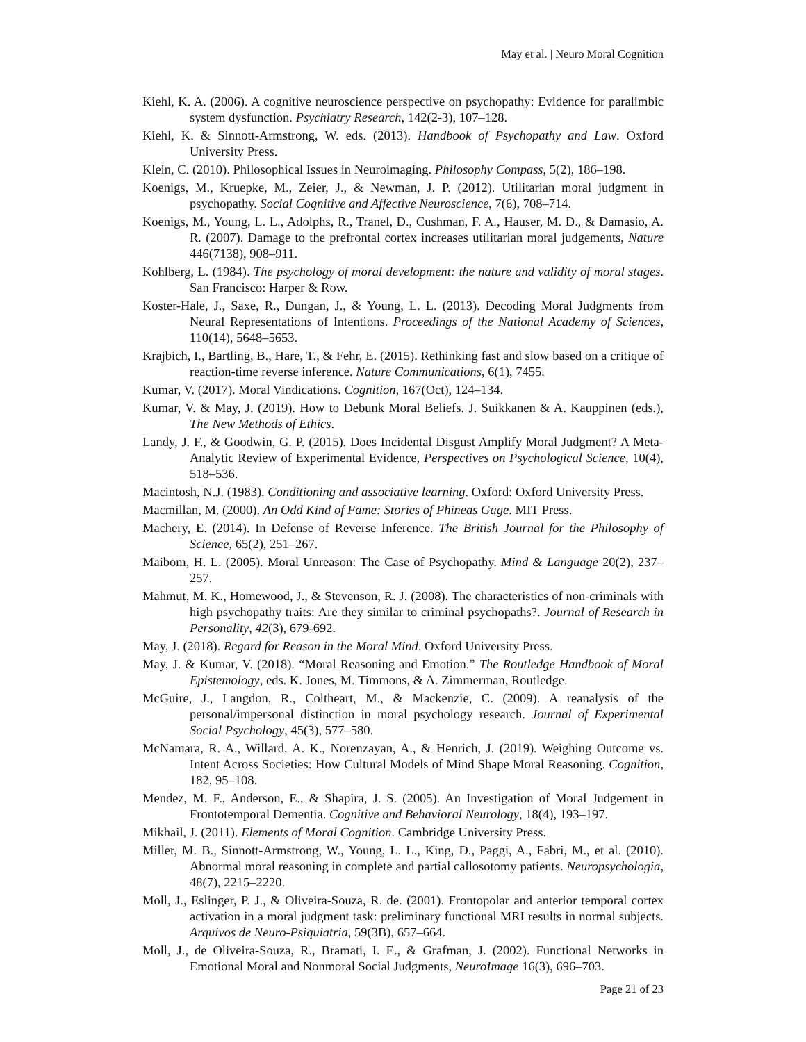May et al. | Neuro Moral Cognition
Kiehl, K. A. (2006). A cognitive neuroscience perspective on psychopathy: Evidence for paralimbic system dysfunction. Psychiatry Research, 142(2-3), 107–128.
Kiehl, K. & Sinnott-Armstrong, W. eds. (2013). Handbook of Psychopathy and Law. Oxford University Press.
Klein, C. (2010). Philosophical Issues in Neuroimaging. Philosophy Compass, 5(2), 186–198.
Koenigs, M., Kruepke, M., Zeier, J., & Newman, J. P. (2012). Utilitarian moral judgment in psychopathy. Social Cognitive and Affective Neuroscience, 7(6), 708–714.
Koenigs, M., Young, L. L., Adolphs, R., Tranel, D., Cushman, F. A., Hauser, M. D., & Damasio, A. R. (2007). Damage to the prefrontal cortex increases utilitarian moral judgements, Nature 446(7138), 908–911.
Kohlberg, L. (1984). The psychology of moral development: the nature and validity of moral stages. San Francisco: Harper & Row.
Koster-Hale, J., Saxe, R., Dungan, J., & Young, L. L. (2013). Decoding Moral Judgments from Neural Representations of Intentions. Proceedings of the National Academy of Sciences, 110(14), 5648–5653.
Krajbich, I., Bartling, B., Hare, T., & Fehr, E. (2015). Rethinking fast and slow based on a critique of reaction-time reverse inference. Nature Communications, 6(1), 7455.
Kumar, V. (2017). Moral Vindications. Cognition, 167(Oct), 124–134.
Kumar, V. & May, J. (2019). How to Debunk Moral Beliefs. J. Suikkanen & A. Kauppinen (eds.), The New Methods of Ethics.
Landy, J. F., & Goodwin, G. P. (2015). Does Incidental Disgust Amplify Moral Judgment? A Meta-Analytic Review of Experimental Evidence, Perspectives on Psychological Science, 10(4), 518–536.
Macintosh, N.J. (1983). Conditioning and associative learning. Oxford: Oxford University Press.
Macmillan, M. (2000). An Odd Kind of Fame: Stories of Phineas Gage. MIT Press.
Machery, E. (2014). In Defense of Reverse Inference. The British Journal for the Philosophy of Science, 65(2), 251–267.
Maibom, H. L. (2005). Moral Unreason: The Case of Psychopathy. Mind & Language 20(2), 237–257.
Mahmut, M. K., Homewood, J., & Stevenson, R. J. (2008). The characteristics of non-criminals with high psychopathy traits: Are they similar to criminal psychopaths?. Journal of Research in Personality, 42(3), 679-692.
May, J. (2018). Regard for Reason in the Moral Mind. Oxford University Press.
May, J. & Kumar, V. (2018). “Moral Reasoning and Emotion.” The Routledge Handbook of Moral Epistemology, eds. K. Jones, M. Timmons, & A. Zimmerman, Routledge.
McGuire, J., Langdon, R., Coltheart, M., & Mackenzie, C. (2009). A reanalysis of the personal/impersonal distinction in moral psychology research. Journal of Experimental Social Psychology, 45(3), 577–580.
McNamara, R. A., Willard, A. K., Norenzayan, A., & Henrich, J. (2019). Weighing Outcome vs. Intent Across Societies: How Cultural Models of Mind Shape Moral Reasoning. Cognition, 182, 95–108.
Mendez, M. F., Anderson, E., & Shapira, J. S. (2005). An Investigation of Moral Judgement in Frontotemporal Dementia. Cognitive and Behavioral Neurology, 18(4), 193–197.
Mikhail, J. (2011). Elements of Moral Cognition. Cambridge University Press.
Miller, M. B., Sinnott-Armstrong, W., Young, L. L., King, D., Paggi, A., Fabri, M., et al. (2010). Abnormal moral reasoning in complete and partial callosotomy patients. Neuropsychologia, 48(7), 2215–2220.
Moll, J., Eslinger, P. J., & Oliveira-Souza, R. de. (2001). Frontopolar and anterior temporal cortex activation in a moral judgment task: preliminary functional MRI results in normal subjects. Arquivos de Neuro-Psiquiatria, 59(3B), 657–664.
Moll, J., de Oliveira-Souza, R., Bramati, I. E., & Grafman, J. (2002). Functional Networks in Emotional Moral and Nonmoral Social Judgments, NeuroImage 16(3), 696–703.
Page 21 of 23